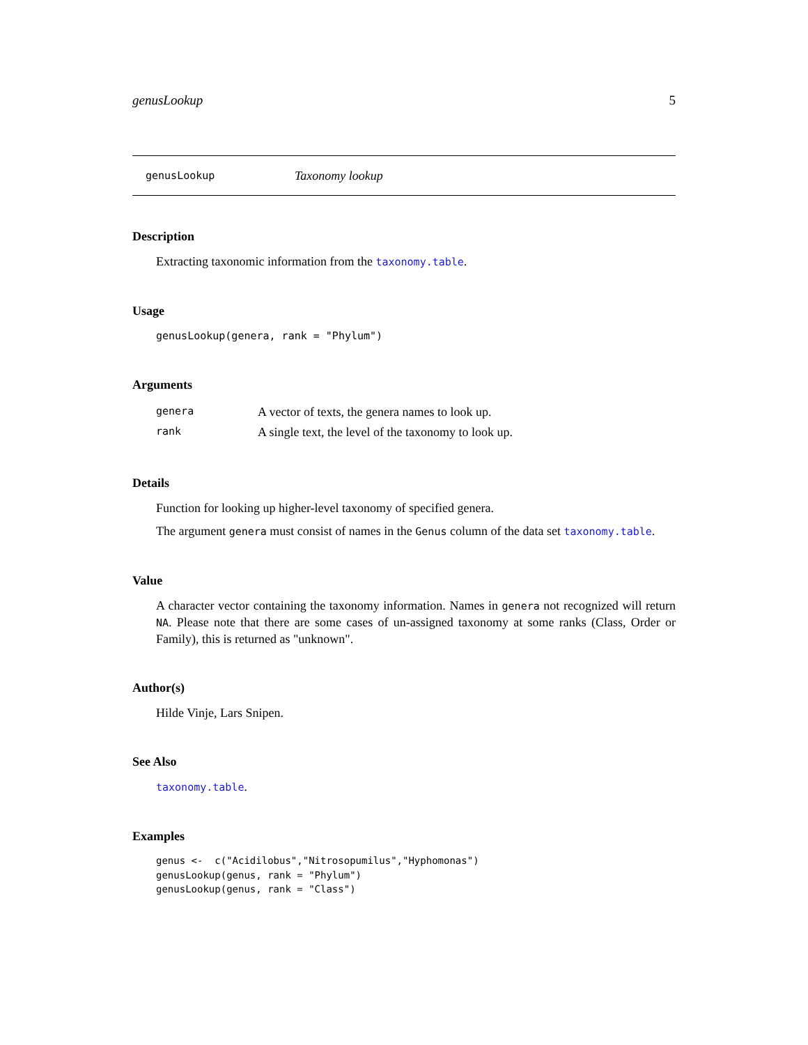genusLookup 5
genusLookup Taxonomy lookup
Description
Extracting taxonomic information from the taxonomy.table.
Usage
genusLookup(genera, rank = "Phylum")
Arguments
| genera | A vector of texts, the genera names to look up. |
| rank | A single text, the level of the taxonomy to look up. |
Details
Function for looking up higher-level taxonomy of specified genera.
The argument genera must consist of names in the Genus column of the data set taxonomy.table.
Value
A character vector containing the taxonomy information. Names in genera not recognized will return NA. Please note that there are some cases of un-assigned taxonomy at some ranks (Class, Order or Family), this is returned as "unknown".
Author(s)
Hilde Vinje, Lars Snipen.
See Also
taxonomy.table.
Examples
genus <-  c("Acidilobus","Nitrosopumilus","Hyphomonas")
genusLookup(genus, rank = "Phylum")
genusLookup(genus, rank = "Class")